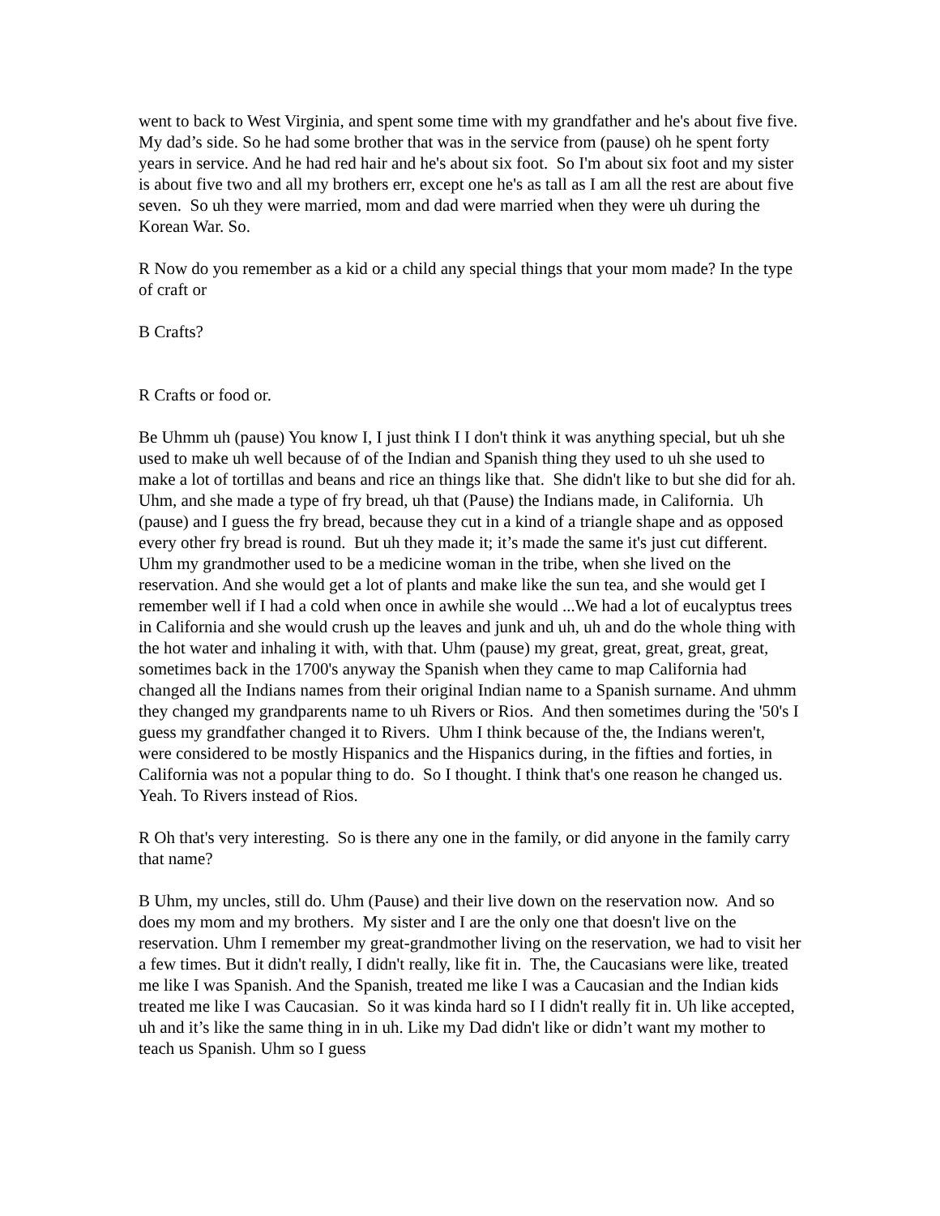went to back to West Virginia, and spent some time with my grandfather and he's about five five. My dad’s side. So he had some brother that was in the service from (pause) oh he spent forty years in service. And he had red hair and he's about six foot. So I'm about six foot and my sister is about five two and all my brothers err, except one he's as tall as I am all the rest are about five seven. So uh they were married, mom and dad were married when they were uh during the Korean War. So.
R Now do you remember as a kid or a child any special things that your mom made? In the type of craft or
B Crafts?
R Crafts or food or.
Be Uhmm uh (pause) You know I, I just think I I don't think it was anything special, but uh she used to make uh well because of of the Indian and Spanish thing they used to uh she used to make a lot of tortillas and beans and rice an things like that. She didn't like to but she did for ah. Uhm, and she made a type of fry bread, uh that (Pause) the Indians made, in California. Uh (pause) and I guess the fry bread, because they cut in a kind of a triangle shape and as opposed every other fry bread is round. But uh they made it; it’s made the same it's just cut different. Uhm my grandmother used to be a medicine woman in the tribe, when she lived on the reservation. And she would get a lot of plants and make like the sun tea, and she would get I remember well if I had a cold when once in awhile she would ...We had a lot of eucalyptus trees in California and she would crush up the leaves and junk and uh, uh and do the whole thing with the hot water and inhaling it with, with that. Uhm (pause) my great, great, great, great, great, sometimes back in the 1700's anyway the Spanish when they came to map California had changed all the Indians names from their original Indian name to a Spanish surname. And uhmm they changed my grandparents name to uh Rivers or Rios. And then sometimes during the '50's I guess my grandfather changed it to Rivers. Uhm I think because of the, the Indians weren't, were considered to be mostly Hispanics and the Hispanics during, in the fifties and forties, in California was not a popular thing to do. So I thought. I think that's one reason he changed us. Yeah. To Rivers instead of Rios.
R Oh that's very interesting. So is there any one in the family, or did anyone in the family carry that name?
B Uhm, my uncles, still do. Uhm (Pause) and their live down on the reservation now. And so does my mom and my brothers. My sister and I are the only one that doesn't live on the reservation. Uhm I remember my great-grandmother living on the reservation, we had to visit her a few times. But it didn't really, I didn't really, like fit in. The, the Caucasians were like, treated me like I was Spanish. And the Spanish, treated me like I was a Caucasian and the Indian kids treated me like I was Caucasian. So it was kinda hard so I I didn't really fit in. Uh like accepted, uh and it’s like the same thing in in uh. Like my Dad didn't like or didn’t want my mother to teach us Spanish. Uhm so I guess